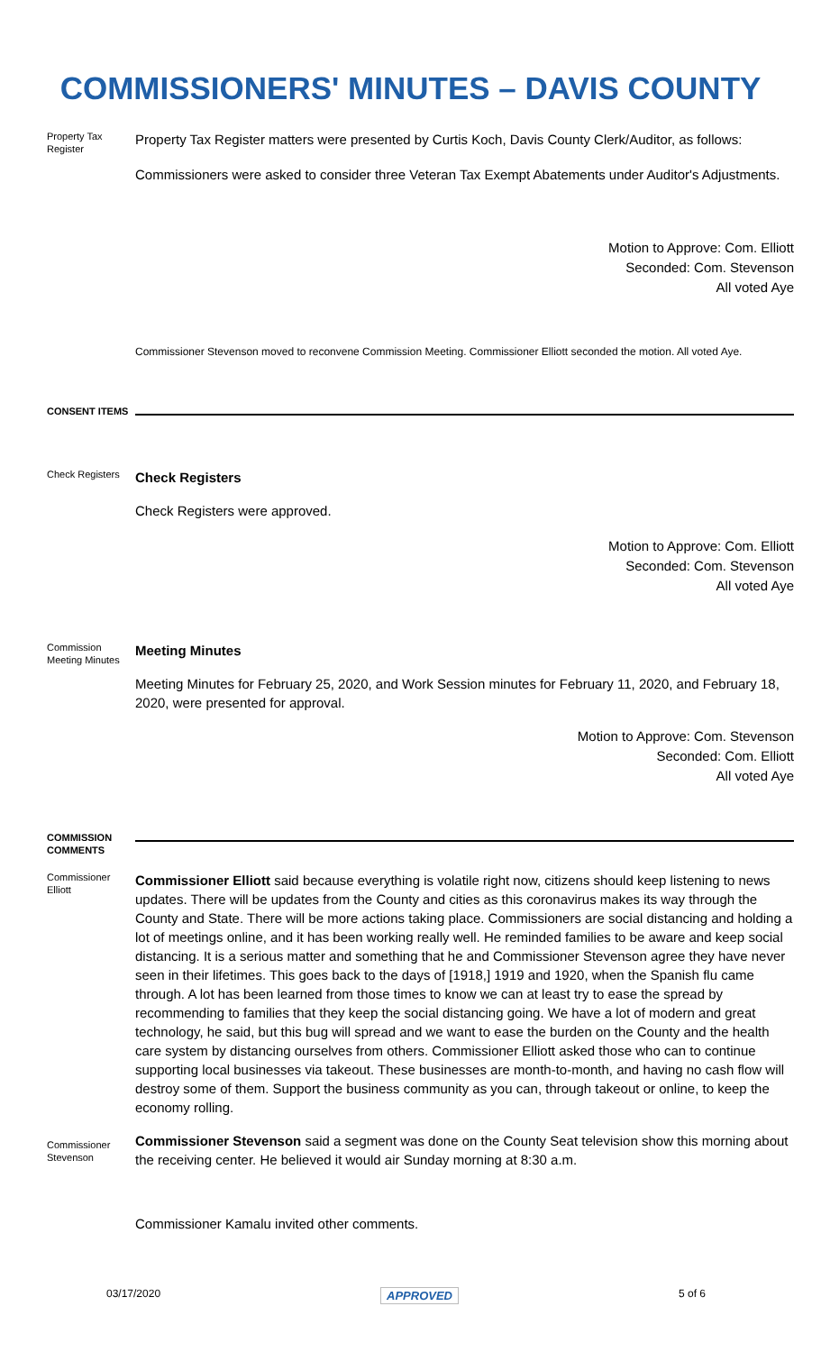COMMISSIONERS' MINUTES – DAVIS COUNTY
Property Tax Register
Property Tax Register matters were presented by Curtis Koch, Davis County Clerk/Auditor, as follows:
Commissioners were asked to consider three Veteran Tax Exempt Abatements under Auditor's Adjustments.
Motion to Approve: Com. Elliott
Seconded: Com. Stevenson
All voted Aye
Commissioner Stevenson moved to reconvene Commission Meeting. Commissioner Elliott seconded the motion. All voted Aye.
CONSENT ITEMS
Check Registers
Check Registers
Check Registers were approved.
Motion to Approve: Com. Elliott
Seconded: Com. Stevenson
All voted Aye
Commission Meeting Minutes
Meeting Minutes
Meeting Minutes for February 25, 2020, and Work Session minutes for February 11, 2020, and February 18, 2020, were presented for approval.
Motion to Approve: Com. Stevenson
Seconded: Com. Elliott
All voted Aye
COMMISSION COMMENTS
Commissioner Elliott
Commissioner Elliott said because everything is volatile right now, citizens should keep listening to news updates. There will be updates from the County and cities as this coronavirus makes its way through the County and State. There will be more actions taking place. Commissioners are social distancing and holding a lot of meetings online, and it has been working really well. He reminded families to be aware and keep social distancing. It is a serious matter and something that he and Commissioner Stevenson agree they have never seen in their lifetimes. This goes back to the days of [1918,] 1919 and 1920, when the Spanish flu came through. A lot has been learned from those times to know we can at least try to ease the spread by recommending to families that they keep the social distancing going. We have a lot of modern and great technology, he said, but this bug will spread and we want to ease the burden on the County and the health care system by distancing ourselves from others. Commissioner Elliott asked those who can to continue supporting local businesses via takeout. These businesses are month-to-month, and having no cash flow will destroy some of them. Support the business community as you can, through takeout or online, to keep the economy rolling.
Commissioner Stevenson
Commissioner Stevenson said a segment was done on the County Seat television show this morning about the receiving center. He believed it would air Sunday morning at 8:30 a.m.
Commissioner Kamalu invited other comments.
03/17/2020 APPROVED 5 of 6